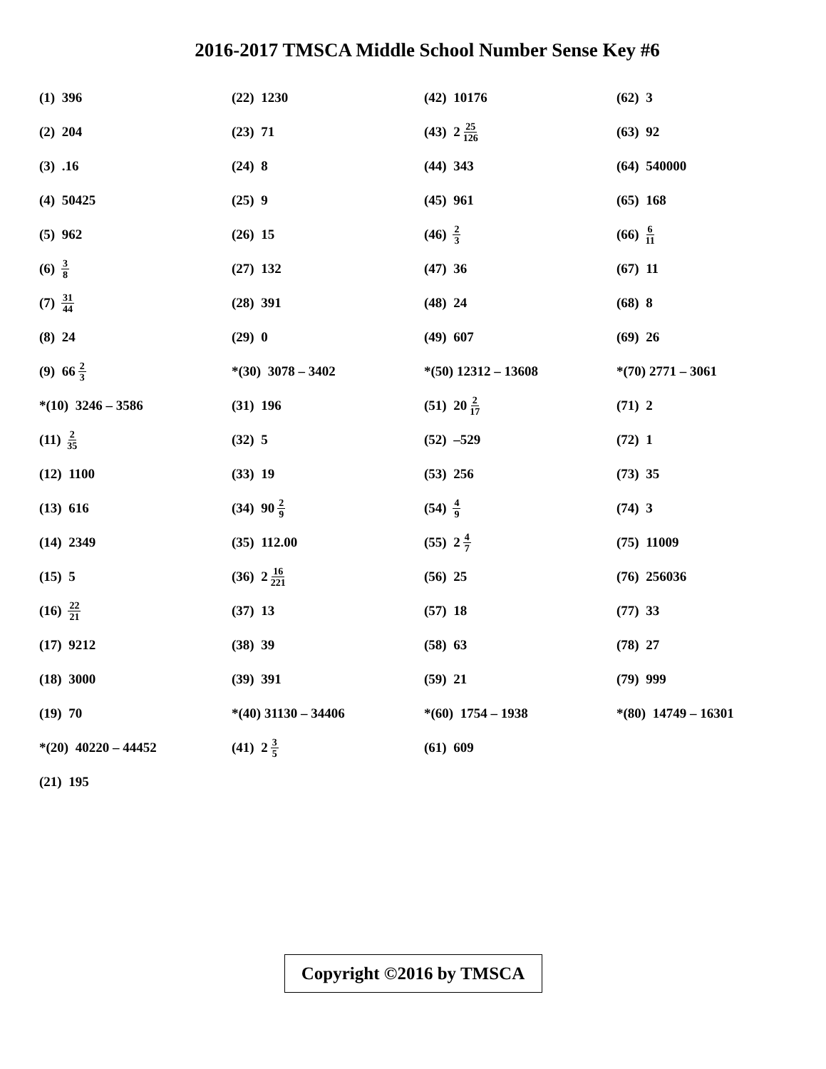2016-2017 TMSCA Middle School Number Sense Key #6
(1) 396
(2) 204
(3) .16
(4) 50425
(5) 962
(6) 3 8
(7) 31 44
(8) 24
(9) 66 2 3
*(10) 3246 – 3586
(11) 2 35
(12) 1100
(13) 616
(14) 2349
(15) 5
(16) 22 21
(17) 9212
(18) 3000
(19) 70
*(20) 40220 – 44452
(21) 195
(22) 1230
(23) 71
(24) 8
(25) 9
(26) 15
(27) 132
(28) 391
(29) 0
*(30) 3078 – 3402
(31) 196
(32) 5
(33) 19
(34) 90 2 9
(35) 112.00
(36) 2 16 221
(37) 13
(38) 39
(39) 391
*(40) 31130 – 34406
(41) 2 3 5
(42) 10176
(43) 2 25 126
(44) 343
(45) 961
(46) 2 3
(47) 36
(48) 24
(49) 607
*(50) 12312 – 13608
(51) 20 2 17
(52) –529
(53) 256
(54) 4 9
(55) 2 4 7
(56) 25
(57) 18
(58) 63
(59) 21
*(60) 1754 – 1938
(61) 609
(62) 3
(63) 92
(64) 540000
(65) 168
(66) 6 11
(67) 11
(68) 8
(69) 26
*(70) 2771 – 3061
(71) 2
(72) 1
(73) 35
(74) 3
(75) 11009
(76) 256036
(77) 33
(78) 27
(79) 999
*(80) 14749 – 16301
Copyright ©2016 by TMSCA